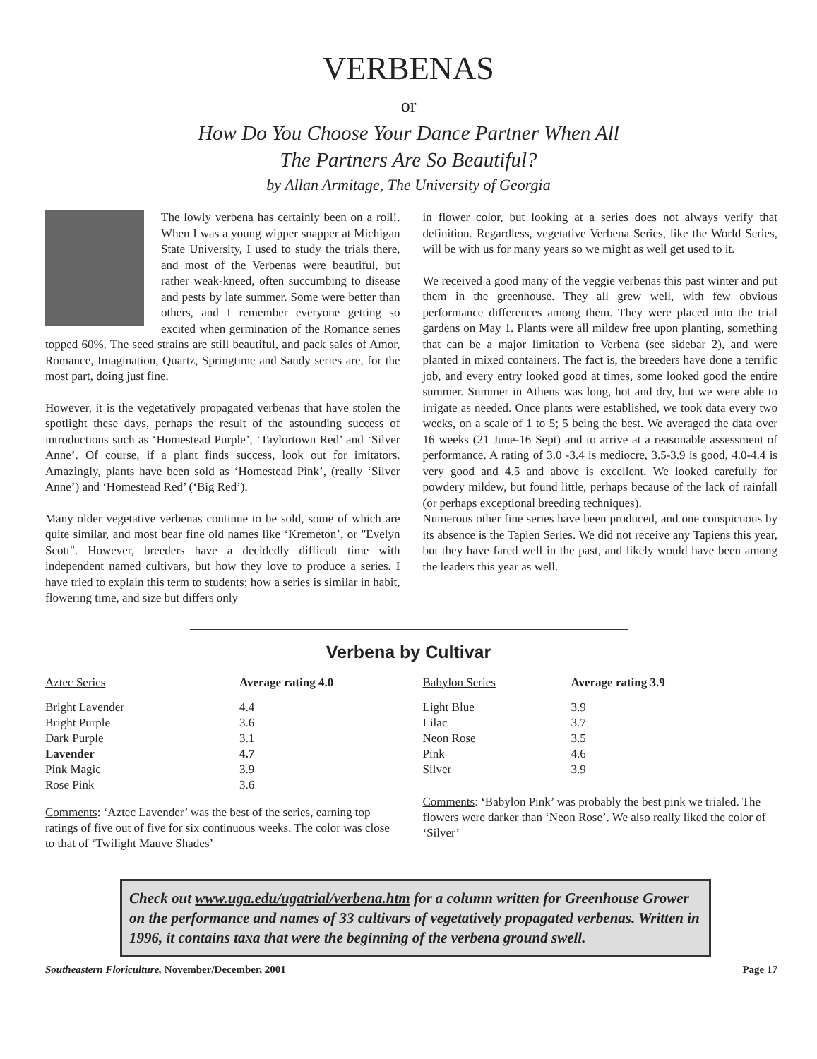VERBENAS
or
How Do You Choose Your Dance Partner When All
The Partners Are So Beautiful?
by Allan Armitage, The University of Georgia
The lowly verbena has certainly been on a roll!. When I was a young wipper snapper at Michigan State University, I used to study the trials there, and most of the Verbenas were beautiful, but rather weak-kneed, often succumbing to disease and pests by late summer. Some were better than others, and I remember everyone getting so excited when germination of the Romance series topped 60%. The seed strains are still beautiful, and pack sales of Amor, Romance, Imagination, Quartz, Springtime and Sandy series are, for the most part, doing just fine.
However, it is the vegetatively propagated verbenas that have stolen the spotlight these days, perhaps the result of the astounding success of introductions such as ‘Homestead Purple’, ‘Taylortown Red’ and ‘Silver Anne’. Of course, if a plant finds success, look out for imitators. Amazingly, plants have been sold as ‘Homestead Pink’, (really ‘Silver Anne’) and ‘Homestead Red’ (‘Big Red’).
Many older vegetative verbenas continue to be sold, some of which are quite similar, and most bear fine old names like ‘Kremeton’, or "Evelyn Scott". However, breeders have a decidedly difficult time with independent named cultivars, but how they love to produce a series. I have tried to explain this term to students; how a series is similar in habit, flowering time, and size but differs only
in flower color, but looking at a series does not always verify that definition. Regardless, vegetative Verbena Series, like the World Series, will be with us for many years so we might as well get used to it.
We received a good many of the veggie verbenas this past winter and put them in the greenhouse. They all grew well, with few obvious performance differences among them. They were placed into the trial gardens on May 1. Plants were all mildew free upon planting, something that can be a major limitation to Verbena (see sidebar 2), and were planted in mixed containers. The fact is, the breeders have done a terrific job, and every entry looked good at times, some looked good the entire summer. Summer in Athens was long, hot and dry, but we were able to irrigate as needed. Once plants were established, we took data every two weeks, on a scale of 1 to 5; 5 being the best. We averaged the data over 16 weeks (21 June-16 Sept) and to arrive at a reasonable assessment of performance. A rating of 3.0 -3.4 is mediocre, 3.5-3.9 is good, 4.0-4.4 is very good and 4.5 and above is excellent. We looked carefully for powdery mildew, but found little, perhaps because of the lack of rainfall (or perhaps exceptional breeding techniques).
Numerous other fine series have been produced, and one conspicuous by its absence is the Tapien Series. We did not receive any Tapiens this year, but they have fared well in the past, and likely would have been among the leaders this year as well.
Verbena by Cultivar
| Aztec Series | Average rating 4.0 |
| --- | --- |
| Bright Lavender | 4.4 |
| Bright Purple | 3.6 |
| Dark Purple | 3.1 |
| Lavender | 4.7 |
| Pink Magic | 3.9 |
| Rose Pink | 3.6 |
Comments: ‘Aztec Lavender’ was the best of the series, earning top ratings of five out of five for six continuous weeks. The color was close to that of ‘Twilight Mauve Shades’
| Babylon Series | Average rating 3.9 |
| --- | --- |
| Light Blue | 3.9 |
| Lilac | 3.7 |
| Neon Rose | 3.5 |
| Pink | 4.6 |
| Silver | 3.9 |
Comments: ‘Babylon Pink’ was probably the best pink we trialed. The flowers were darker than ‘Neon Rose’. We also really liked the color of ‘Silver’
Check out www.uga.edu/ugatrial/verbena.htm for a column written for Greenhouse Grower on the performance and names of 33 cultivars of vegetatively propagated verbenas. Written in 1996, it contains taxa that were the beginning of the verbena ground swell.
Southeastern Floriculture, November/December, 2001 Page 17